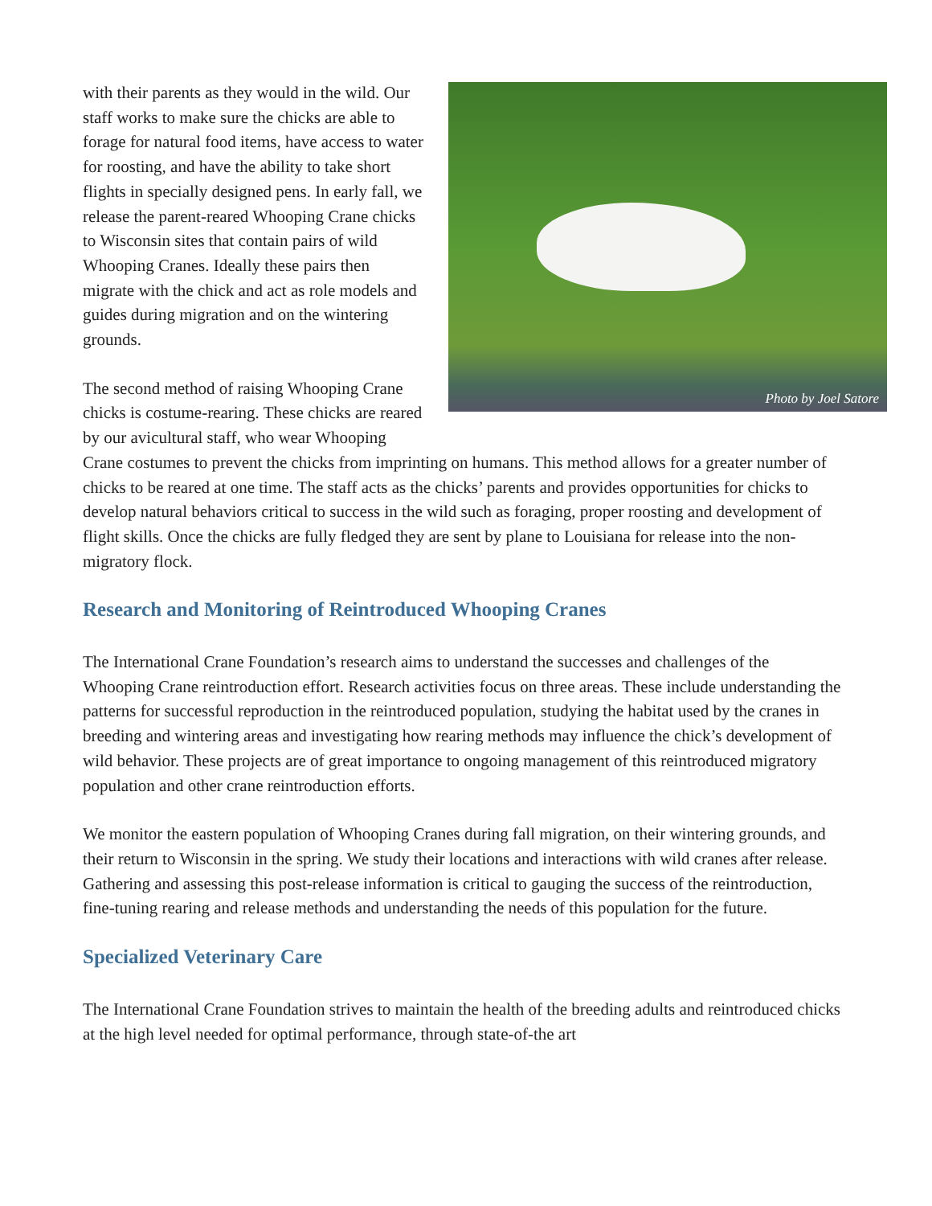Photo by Joel Satore
with their parents as they would in the wild. Our staff works to make sure the chicks are able to forage for natural food items, have access to water for roosting, and have the ability to take short flights in specially designed pens. In early fall, we release the parent-reared Whooping Crane chicks to Wisconsin sites that contain pairs of wild Whooping Cranes. Ideally these pairs then migrate with the chick and act as role models and guides during migration and on the wintering grounds.
The second method of raising Whooping Crane chicks is costume-rearing. These chicks are reared by our avicultural staff, who wear Whooping Crane costumes to prevent the chicks from imprinting on humans. This method allows for a greater number of chicks to be reared at one time. The staff acts as the chicks’ parents and provides opportunities for chicks to develop natural behaviors critical to success in the wild such as foraging, proper roosting and development of flight skills. Once the chicks are fully fledged they are sent by plane to Louisiana for release into the non-migratory flock.
Research and Monitoring of Reintroduced Whooping Cranes
The International Crane Foundation’s research aims to understand the successes and challenges of the Whooping Crane reintroduction effort. Research activities focus on three areas. These include understanding the patterns for successful reproduction in the reintroduced population, studying the habitat used by the cranes in breeding and wintering areas and investigating how rearing methods may influence the chick’s development of wild behavior. These projects are of great importance to ongoing management of this reintroduced migratory population and other crane reintroduction efforts.
We monitor the eastern population of Whooping Cranes during fall migration, on their wintering grounds, and their return to Wisconsin in the spring. We study their locations and interactions with wild cranes after release. Gathering and assessing this post-release information is critical to gauging the success of the reintroduction, fine-tuning rearing and release methods and understanding the needs of this population for the future.
Specialized Veterinary Care
The International Crane Foundation strives to maintain the health of the breeding adults and reintroduced chicks at the high level needed for optimal performance, through state-of-the art